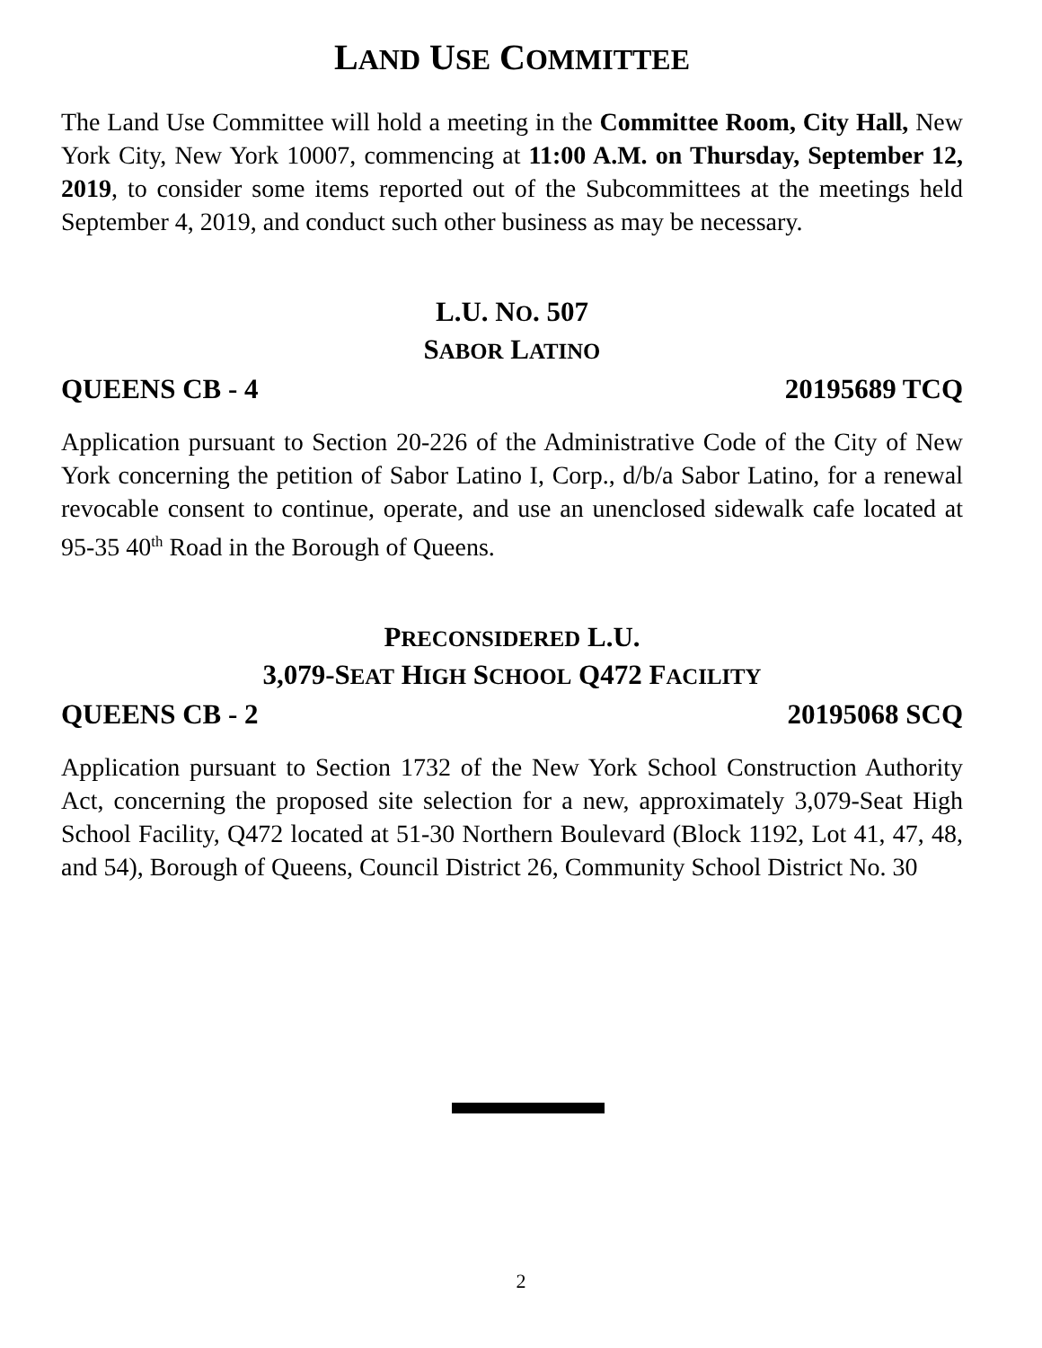LAND USE COMMITTEE
The Land Use Committee will hold a meeting in the Committee Room, City Hall, New York City, New York 10007, commencing at 11:00 A.M. on Thursday, September 12, 2019, to consider some items reported out of the Subcommittees at the meetings held September 4, 2019, and conduct such other business as may be necessary.
L.U. NO. 507
SABOR LATINO
QUEENS CB - 4 20195689 TCQ
Application pursuant to Section 20-226 of the Administrative Code of the City of New York concerning the petition of Sabor Latino I, Corp., d/b/a Sabor Latino, for a renewal revocable consent to continue, operate, and use an unenclosed sidewalk cafe located at 95-35 40<sup>th</sup> Road in the Borough of Queens.
PRECONSIDERED L.U.
3,079-SEAT HIGH SCHOOL Q472 FACILITY
QUEENS CB - 2 20195068 SCQ
Application pursuant to Section 1732 of the New York School Construction Authority Act, concerning the proposed site selection for a new, approximately 3,079-Seat High School Facility, Q472 located at 51-30 Northern Boulevard (Block 1192, Lot 41, 47, 48, and 54), Borough of Queens, Council District 26, Community School District No. 30
2